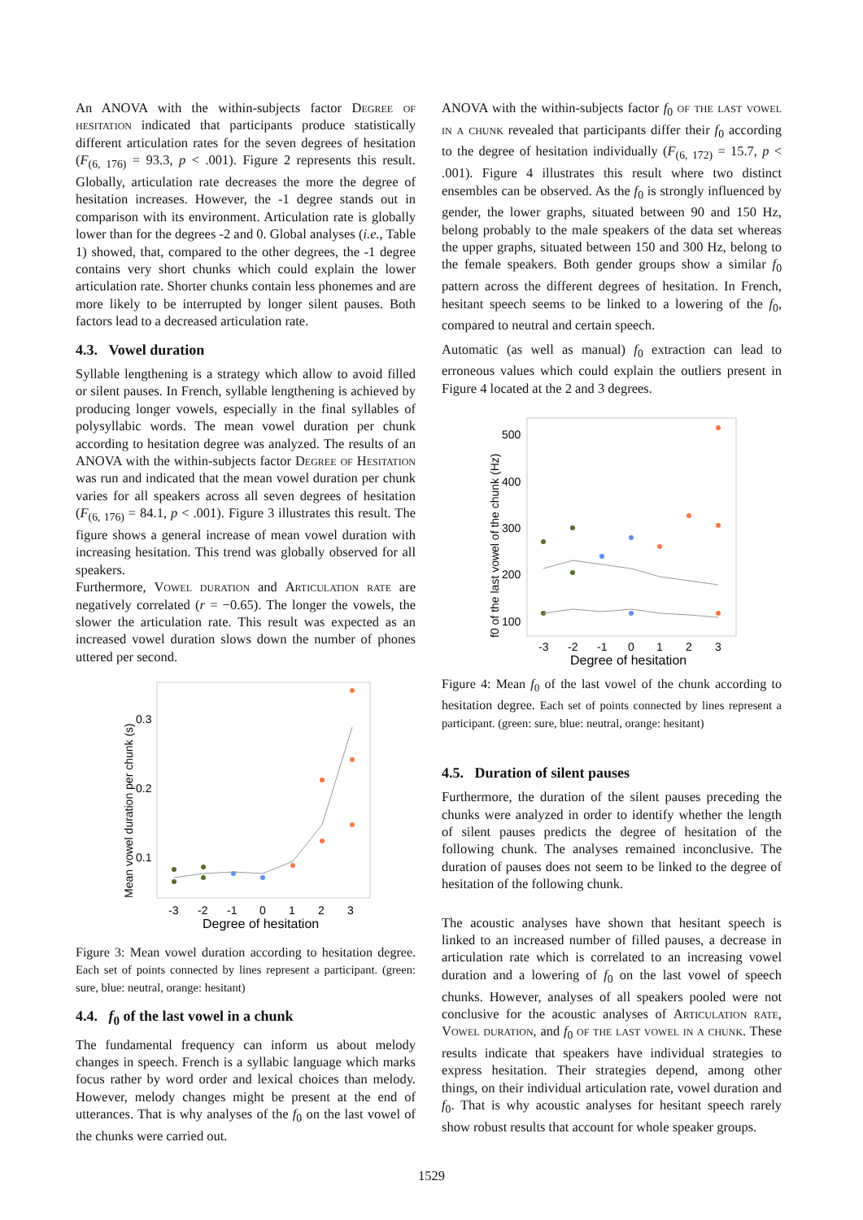An ANOVA with the within-subjects factor Degree of hesitation indicated that participants produce statistically different articulation rates for the seven degrees of hesitation (F<sub>(6, 176)</sub> = 93.3, p < .001). Figure 2 represents this result. Globally, articulation rate decreases the more the degree of hesitation increases. However, the -1 degree stands out in comparison with its environment. Articulation rate is globally lower than for the degrees -2 and 0. Global analyses (i.e., Table 1) showed, that, compared to the other degrees, the -1 degree contains very short chunks which could explain the lower articulation rate. Shorter chunks contain less phonemes and are more likely to be interrupted by longer silent pauses. Both factors lead to a decreased articulation rate.
4.3. Vowel duration
Syllable lengthening is a strategy which allow to avoid filled or silent pauses. In French, syllable lengthening is achieved by producing longer vowels, especially in the final syllables of polysyllabic words. The mean vowel duration per chunk according to hesitation degree was analyzed. The results of an ANOVA with the within-subjects factor Degree of Hesitation was run and indicated that the mean vowel duration per chunk varies for all speakers across all seven degrees of hesitation (F<sub>(6, 176)</sub> = 84.1, p < .001). Figure 3 illustrates this result. The figure shows a general increase of mean vowel duration with increasing hesitation. This trend was globally observed for all speakers.
Furthermore, Vowel duration and Articulation rate are negatively correlated (r = −0.65). The longer the vowels, the slower the articulation rate. This result was expected as an increased vowel duration slows down the number of phones uttered per second.
Mean vowel duration per chunk (s)
0.3
0.2
0.1
-3
-2
-1
0
1
2
3
Degree of hesitation
Figure 3: Mean vowel duration according to hesitation degree. Each set of points connected by lines represent a participant. (green: sure, blue: neutral, orange: hesitant)
4.4. f<sub>0</sub> of the last vowel in a chunk
The fundamental frequency can inform us about melody changes in speech. French is a syllabic language which marks focus rather by word order and lexical choices than melody. However, melody changes might be present at the end of utterances. That is why analyses of the f<sub>0</sub> on the last vowel of the chunks were carried out.
ANOVA with the within-subjects factor f<sub>0</sub> of the last vowel in a chunk revealed that participants differ their f<sub>0</sub> according to the degree of hesitation individually (F<sub>(6, 172)</sub> = 15.7, p < .001). Figure 4 illustrates this result where two distinct ensembles can be observed. As the f<sub>0</sub> is strongly influenced by gender, the lower graphs, situated between 90 and 150 Hz, belong probably to the male speakers of the data set whereas the upper graphs, situated between 150 and 300 Hz, belong to the female speakers. Both gender groups show a similar f<sub>0</sub> pattern across the different degrees of hesitation. In French, hesitant speech seems to be linked to a lowering of the f<sub>0</sub>, compared to neutral and certain speech.
Automatic (as well as manual) f<sub>0</sub> extraction can lead to erroneous values which could explain the outliers present in Figure 4 located at the 2 and 3 degrees.
f0 of the last vowel of the chunk (Hz)
500
400
300
200
100
-3
-2
-1
0
1
2
3
Degree of hesitation
Figure 4: Mean f<sub>0</sub> of the last vowel of the chunk according to hesitation degree. Each set of points connected by lines represent a participant. (green: sure, blue: neutral, orange: hesitant)
4.5. Duration of silent pauses
Furthermore, the duration of the silent pauses preceding the chunks were analyzed in order to identify whether the length of silent pauses predicts the degree of hesitation of the following chunk. The analyses remained inconclusive. The duration of pauses does not seem to be linked to the degree of hesitation of the following chunk.
The acoustic analyses have shown that hesitant speech is linked to an increased number of filled pauses, a decrease in articulation rate which is correlated to an increasing vowel duration and a lowering of f<sub>0</sub> on the last vowel of speech chunks. However, analyses of all speakers pooled were not conclusive for the acoustic analyses of Articulation rate, Vowel duration, and f<sub>0</sub> of the last vowel in a chunk. These results indicate that speakers have individual strategies to express hesitation. Their strategies depend, among other things, on their individual articulation rate, vowel duration and f<sub>0</sub>. That is why acoustic analyses for hesitant speech rarely show robust results that account for whole speaker groups.
1529